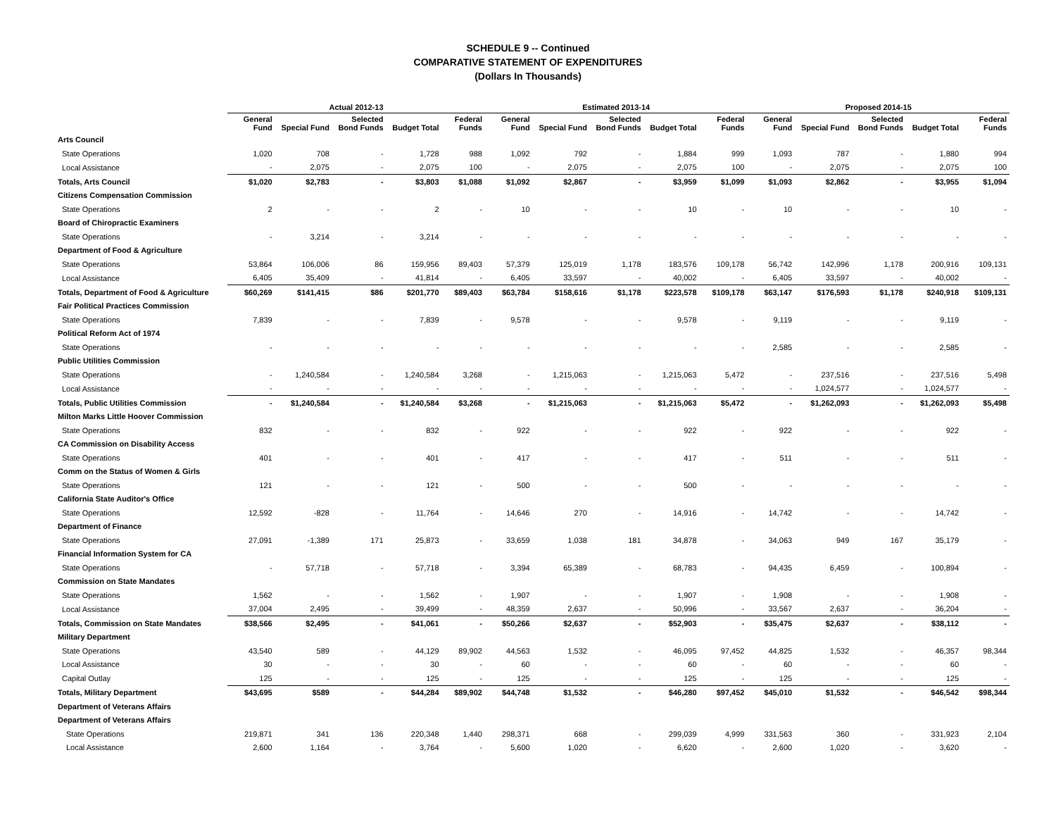SCHEDULE 9 -- Continued
COMPARATIVE STATEMENT OF EXPENDITURES
(Dollars In Thousands)
| | Actual 2012-13 | | | | | Estimated 2013-14 | | | | | Proposed 2014-15 | | | | |
| --- | --- | --- | --- | --- | --- | --- | --- | --- | --- | --- | --- | --- | --- | --- | --- |
| | General Fund | Special Fund | Selected Bond Funds | Budget Total | Federal Funds | General Fund | Special Fund | Selected Bond Funds | Budget Total | Federal Funds | General Fund | Special Fund | Selected Bond Funds | Budget Total | Federal Funds |
| Arts Council | | | | | | | | | | | | | | | |
| State Operations | 1,020 | 708 | - | 1,728 | 988 | 1,092 | 792 | - | 1,884 | 999 | 1,093 | 787 | - | 1,880 | 994 |
| Local Assistance | - | 2,075 | - | 2,075 | 100 | - | 2,075 | - | 2,075 | 100 | - | 2,075 | - | 2,075 | 100 |
| Totals, Arts Council | $1,020 | $2,783 | - | $3,803 | $1,088 | $1,092 | $2,867 | - | $3,959 | $1,099 | $1,093 | $2,862 | - | $3,955 | $1,094 |
| Citizens Compensation Commission | | | | | | | | | | | | | | | |
| State Operations | 2 | - | - | 2 | - | 10 | - | - | 10 | - | 10 | - | - | 10 | - |
| Board of Chiropractic Examiners | | | | | | | | | | | | | | | |
| State Operations | - | 3,214 | - | 3,214 | - | - | - | - | - | - | - | - | - | - | - |
| Department of Food & Agriculture | | | | | | | | | | | | | | | |
| State Operations | 53,864 | 106,006 | 86 | 159,956 | 89,403 | 57,379 | 125,019 | 1,178 | 183,576 | 109,178 | 56,742 | 142,996 | 1,178 | 200,916 | 109,131 |
| Local Assistance | 6,405 | 35,409 | - | 41,814 | - | 6,405 | 33,597 | - | 40,002 | - | 6,405 | 33,597 | - | 40,002 | - |
| Totals, Department of Food & Agriculture | $60,269 | $141,415 | $86 | $201,770 | $89,403 | $63,784 | $158,616 | $1,178 | $223,578 | $109,178 | $63,147 | $176,593 | $1,178 | $240,918 | $109,131 |
| Fair Political Practices Commission | | | | | | | | | | | | | | | |
| State Operations | 7,839 | - | - | 7,839 | - | 9,578 | - | - | 9,578 | - | 9,119 | - | - | 9,119 | - |
| Political Reform Act of 1974 | | | | | | | | | | | | | | | |
| State Operations | - | - | - | - | - | - | - | - | - | - | 2,585 | - | - | 2,585 | - |
| Public Utilities Commission | | | | | | | | | | | | | | | |
| State Operations | - | 1,240,584 | - | 1,240,584 | 3,268 | - | 1,215,063 | - | 1,215,063 | 5,472 | - | 237,516 | - | 237,516 | 5,498 |
| Local Assistance | - | - | - | - | - | - | - | - | - | - | - | 1,024,577 | - | 1,024,577 | - |
| Totals, Public Utilities Commission | - | $1,240,584 | - | $1,240,584 | $3,268 | - | $1,215,063 | - | $1,215,063 | $5,472 | - | $1,262,093 | - | $1,262,093 | $5,498 |
| Milton Marks Little Hoover Commission | | | | | | | | | | | | | | | |
| State Operations | 832 | - | - | 832 | - | 922 | - | - | 922 | - | 922 | - | - | 922 | - |
| CA Commission on Disability Access | | | | | | | | | | | | | | | |
| State Operations | 401 | - | - | 401 | - | 417 | - | - | 417 | - | 511 | - | - | 511 | - |
| Comm on the Status of Women & Girls | | | | | | | | | | | | | | | |
| State Operations | 121 | - | - | 121 | - | 500 | - | - | 500 | - | - | - | - | - | - |
| California State Auditor's Office | | | | | | | | | | | | | | | |
| State Operations | 12,592 | -828 | - | 11,764 | - | 14,646 | 270 | - | 14,916 | - | 14,742 | - | - | 14,742 | - |
| Department of Finance | | | | | | | | | | | | | | | |
| State Operations | 27,091 | -1,389 | 171 | 25,873 | - | 33,659 | 1,038 | 181 | 34,878 | - | 34,063 | 949 | 167 | 35,179 | - |
| Financial Information System for CA | | | | | | | | | | | | | | | |
| State Operations | - | 57,718 | - | 57,718 | - | 3,394 | 65,389 | - | 68,783 | - | 94,435 | 6,459 | - | 100,894 | - |
| Commission on State Mandates | | | | | | | | | | | | | | | |
| State Operations | 1,562 | - | - | 1,562 | - | 1,907 | - | - | 1,907 | - | 1,908 | - | - | 1,908 | - |
| Local Assistance | 37,004 | 2,495 | - | 39,499 | - | 48,359 | 2,637 | - | 50,996 | - | 33,567 | 2,637 | - | 36,204 | - |
| Totals, Commission on State Mandates | $38,566 | $2,495 | - | $41,061 | - | $50,266 | $2,637 | - | $52,903 | - | $35,475 | $2,637 | - | $38,112 | - |
| Military Department | | | | | | | | | | | | | | | |
| State Operations | 43,540 | 589 | - | 44,129 | 89,902 | 44,563 | 1,532 | - | 46,095 | 97,452 | 44,825 | 1,532 | - | 46,357 | 98,344 |
| Local Assistance | 30 | - | - | 30 | - | 60 | - | - | 60 | - | 60 | - | - | 60 | - |
| Capital Outlay | 125 | - | - | 125 | - | 125 | - | - | 125 | - | 125 | - | - | 125 | - |
| Totals, Military Department | $43,695 | $589 | - | $44,284 | $89,902 | $44,748 | $1,532 | - | $46,280 | $97,452 | $45,010 | $1,532 | - | $46,542 | $98,344 |
| Department of Veterans Affairs | | | | | | | | | | | | | | | |
| Department of Veterans Affairs | | | | | | | | | | | | | | | |
| State Operations | 219,871 | 341 | 136 | 220,348 | 1,440 | 298,371 | 668 | - | 299,039 | 4,999 | 331,563 | 360 | - | 331,923 | 2,104 |
| Local Assistance | 2,600 | 1,164 | - | 3,764 | - | 5,600 | 1,020 | - | 6,620 | - | 2,600 | 1,020 | - | 3,620 | - |